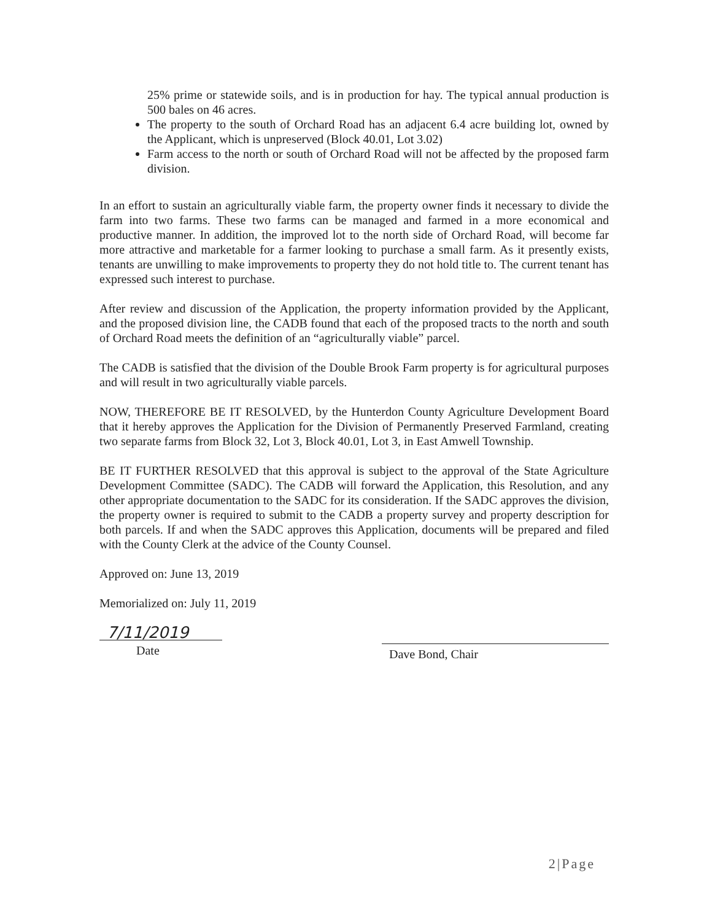25% prime or statewide soils, and is in production for hay. The typical annual production is 500 bales on 46 acres.
The property to the south of Orchard Road has an adjacent 6.4 acre building lot, owned by the Applicant, which is unpreserved (Block 40.01, Lot 3.02)
Farm access to the north or south of Orchard Road will not be affected by the proposed farm division.
In an effort to sustain an agriculturally viable farm, the property owner finds it necessary to divide the farm into two farms. These two farms can be managed and farmed in a more economical and productive manner. In addition, the improved lot to the north side of Orchard Road, will become far more attractive and marketable for a farmer looking to purchase a small farm. As it presently exists, tenants are unwilling to make improvements to property they do not hold title to. The current tenant has expressed such interest to purchase.
After review and discussion of the Application, the property information provided by the Applicant, and the proposed division line, the CADB found that each of the proposed tracts to the north and south of Orchard Road meets the definition of an “agriculturally viable” parcel.
The CADB is satisfied that the division of the Double Brook Farm property is for agricultural purposes and will result in two agriculturally viable parcels.
NOW, THEREFORE BE IT RESOLVED, by the Hunterdon County Agriculture Development Board that it hereby approves the Application for the Division of Permanently Preserved Farmland, creating two separate farms from Block 32, Lot 3, Block 40.01, Lot 3, in East Amwell Township.
BE IT FURTHER RESOLVED that this approval is subject to the approval of the State Agriculture Development Committee (SADC). The CADB will forward the Application, this Resolution, and any other appropriate documentation to the SADC for its consideration. If the SADC approves the division, the property owner is required to submit to the CADB a property survey and property description for both parcels. If and when the SADC approves this Application, documents will be prepared and filed with the County Clerk at the advice of the County Counsel.
Approved on: June 13, 2019
Memorialized on: July 11, 2019
7/11/2019
Date
Dave Bond, Chair
2|Page